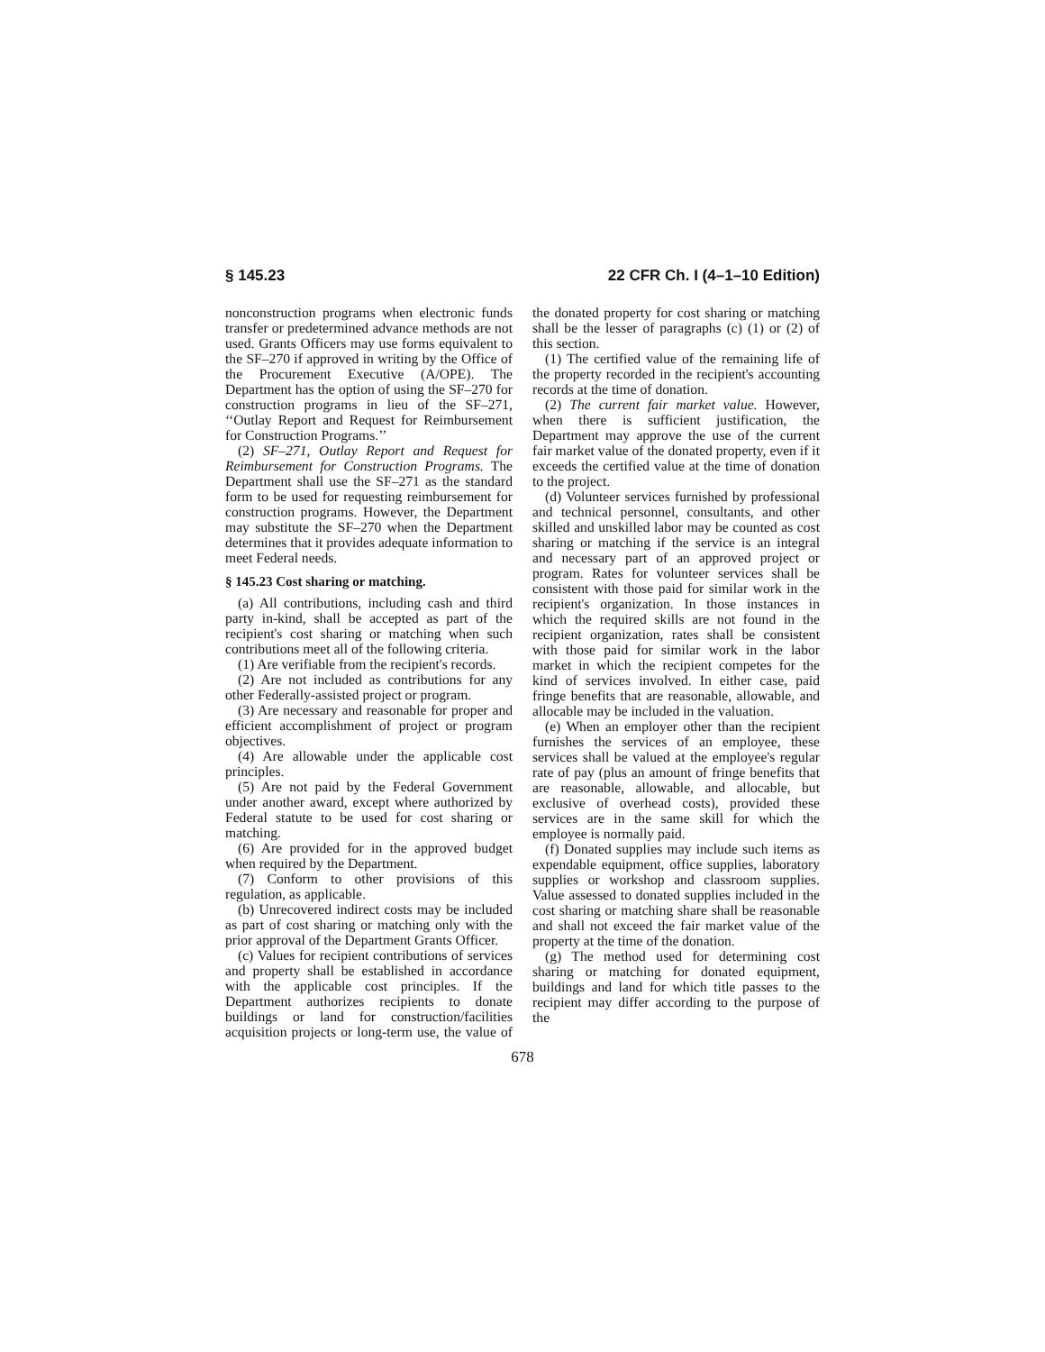§ 145.23 22 CFR Ch. I (4–1–10 Edition)
nonconstruction programs when electronic funds transfer or predetermined advance methods are not used. Grants Officers may use forms equivalent to the SF–270 if approved in writing by the Office of the Procurement Executive (A/OPE). The Department has the option of using the SF–270 for construction programs in lieu of the SF–271, ‘‘Outlay Report and Request for Reimbursement for Construction Programs.’’
(2) SF–271, Outlay Report and Request for Reimbursement for Construction Programs. The Department shall use the SF–271 as the standard form to be used for requesting reimbursement for construction programs. However, the Department may substitute the SF–270 when the Department determines that it provides adequate information to meet Federal needs.
§ 145.23 Cost sharing or matching.
(a) All contributions, including cash and third party in-kind, shall be accepted as part of the recipient's cost sharing or matching when such contributions meet all of the following criteria.
(1) Are verifiable from the recipient's records.
(2) Are not included as contributions for any other Federally-assisted project or program.
(3) Are necessary and reasonable for proper and efficient accomplishment of project or program objectives.
(4) Are allowable under the applicable cost principles.
(5) Are not paid by the Federal Government under another award, except where authorized by Federal statute to be used for cost sharing or matching.
(6) Are provided for in the approved budget when required by the Department.
(7) Conform to other provisions of this regulation, as applicable.
(b) Unrecovered indirect costs may be included as part of cost sharing or matching only with the prior approval of the Department Grants Officer.
(c) Values for recipient contributions of services and property shall be established in accordance with the applicable cost principles. If the Department authorizes recipients to donate buildings or land for construction/facilities acquisition projects or long-term use, the value of the donated property for cost sharing or matching shall be the lesser of paragraphs (c) (1) or (2) of this section.
(1) The certified value of the remaining life of the property recorded in the recipient's accounting records at the time of donation.
(2) The current fair market value. However, when there is sufficient justification, the Department may approve the use of the current fair market value of the donated property, even if it exceeds the certified value at the time of donation to the project.
(d) Volunteer services furnished by professional and technical personnel, consultants, and other skilled and unskilled labor may be counted as cost sharing or matching if the service is an integral and necessary part of an approved project or program. Rates for volunteer services shall be consistent with those paid for similar work in the recipient's organization. In those instances in which the required skills are not found in the recipient organization, rates shall be consistent with those paid for similar work in the labor market in which the recipient competes for the kind of services involved. In either case, paid fringe benefits that are reasonable, allowable, and allocable may be included in the valuation.
(e) When an employer other than the recipient furnishes the services of an employee, these services shall be valued at the employee's regular rate of pay (plus an amount of fringe benefits that are reasonable, allowable, and allocable, but exclusive of overhead costs), provided these services are in the same skill for which the employee is normally paid.
(f) Donated supplies may include such items as expendable equipment, office supplies, laboratory supplies or workshop and classroom supplies. Value assessed to donated supplies included in the cost sharing or matching share shall be reasonable and shall not exceed the fair market value of the property at the time of the donation.
(g) The method used for determining cost sharing or matching for donated equipment, buildings and land for which title passes to the recipient may differ according to the purpose of the
678